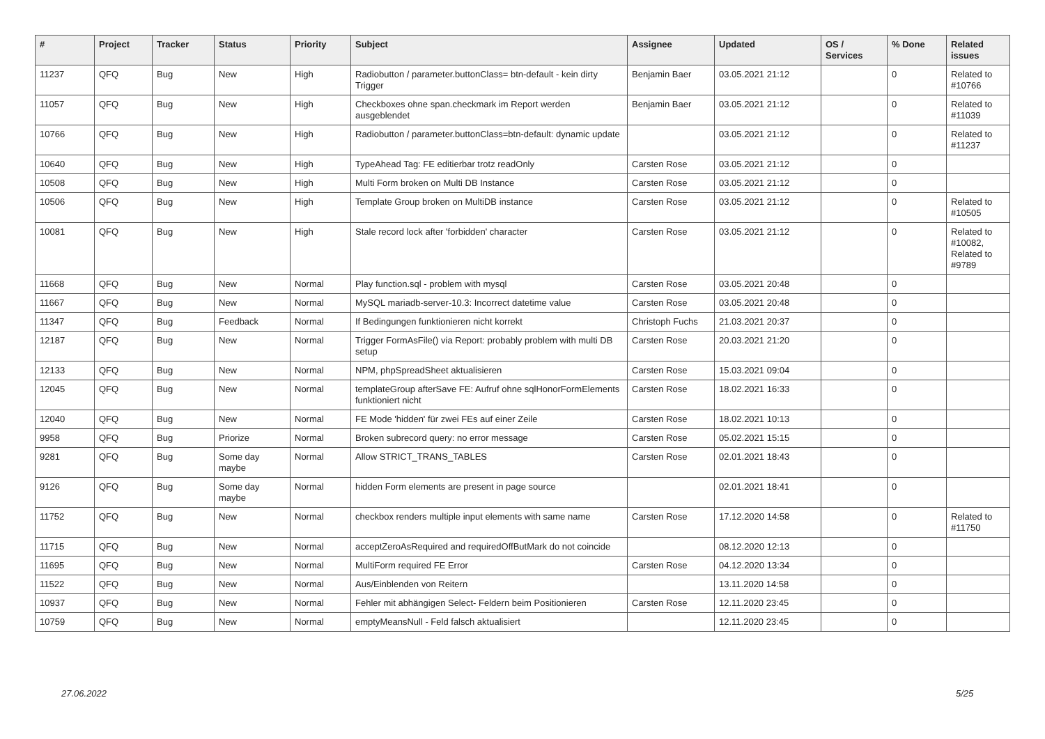| # | Project | Tracker | Status | Priority | Subject | Assignee | Updated | OS / Services | % Done | Related issues |
| --- | --- | --- | --- | --- | --- | --- | --- | --- | --- | --- |
| 11237 | QFQ | Bug | New | High | Radiobutton / parameter.buttonClass= btn-default - kein dirty Trigger | Benjamin Baer | 03.05.2021 21:12 | | 0 | Related to #10766 |
| 11057 | QFQ | Bug | New | High | Checkboxes ohne span.checkmark im Report werden ausgeblendet | Benjamin Baer | 03.05.2021 21:12 | | 0 | Related to #11039 |
| 10766 | QFQ | Bug | New | High | Radiobutton / parameter.buttonClass=btn-default: dynamic update | | 03.05.2021 21:12 | | 0 | Related to #11237 |
| 10640 | QFQ | Bug | New | High | TypeAhead Tag: FE editierbar trotz readOnly | Carsten Rose | 03.05.2021 21:12 | | 0 | |
| 10508 | QFQ | Bug | New | High | Multi Form broken on Multi DB Instance | Carsten Rose | 03.05.2021 21:12 | | 0 | |
| 10506 | QFQ | Bug | New | High | Template Group broken on MultiDB instance | Carsten Rose | 03.05.2021 21:12 | | 0 | Related to #10505 |
| 10081 | QFQ | Bug | New | High | Stale record lock after 'forbidden' character | Carsten Rose | 03.05.2021 21:12 | | 0 | Related to #10082, Related to #9789 |
| 11668 | QFQ | Bug | New | Normal | Play function.sql - problem with mysql | Carsten Rose | 03.05.2021 20:48 | | 0 | |
| 11667 | QFQ | Bug | New | Normal | MySQL mariadb-server-10.3: Incorrect datetime value | Carsten Rose | 03.05.2021 20:48 | | 0 | |
| 11347 | QFQ | Bug | Feedback | Normal | If Bedingungen funktionieren nicht korrekt | Christoph Fuchs | 21.03.2021 20:37 | | 0 | |
| 12187 | QFQ | Bug | New | Normal | Trigger FormAsFile() via Report: probably problem with multi DB setup | Carsten Rose | 20.03.2021 21:20 | | 0 | |
| 12133 | QFQ | Bug | New | Normal | NPM, phpSpreadSheet aktualisieren | Carsten Rose | 15.03.2021 09:04 | | 0 | |
| 12045 | QFQ | Bug | New | Normal | templateGroup afterSave FE: Aufruf ohne sqlHonorFormElements funktioniert nicht | Carsten Rose | 18.02.2021 16:33 | | 0 | |
| 12040 | QFQ | Bug | New | Normal | FE Mode 'hidden' für zwei FEs auf einer Zeile | Carsten Rose | 18.02.2021 10:13 | | 0 | |
| 9958 | QFQ | Bug | Priorize | Normal | Broken subrecord query: no error message | Carsten Rose | 05.02.2021 15:15 | | 0 | |
| 9281 | QFQ | Bug | Some day maybe | Normal | Allow STRICT_TRANS_TABLES | Carsten Rose | 02.01.2021 18:43 | | 0 | |
| 9126 | QFQ | Bug | Some day maybe | Normal | hidden Form elements are present in page source | | 02.01.2021 18:41 | | 0 | |
| 11752 | QFQ | Bug | New | Normal | checkbox renders multiple input elements with same name | Carsten Rose | 17.12.2020 14:58 | | 0 | Related to #11750 |
| 11715 | QFQ | Bug | New | Normal | acceptZeroAsRequired and requiredOffButMark do not coincide | | 08.12.2020 12:13 | | 0 | |
| 11695 | QFQ | Bug | New | Normal | MultiForm required FE Error | Carsten Rose | 04.12.2020 13:34 | | 0 | |
| 11522 | QFQ | Bug | New | Normal | Aus/Einblenden von Reitern | | 13.11.2020 14:58 | | 0 | |
| 10937 | QFQ | Bug | New | Normal | Fehler mit abhängigen Select- Feldern beim Positionieren | Carsten Rose | 12.11.2020 23:45 | | 0 | |
| 10759 | QFQ | Bug | New | Normal | emptyMeansNull - Feld falsch aktualisiert | | 12.11.2020 23:45 | | 0 | |
27.06.2022 5/25